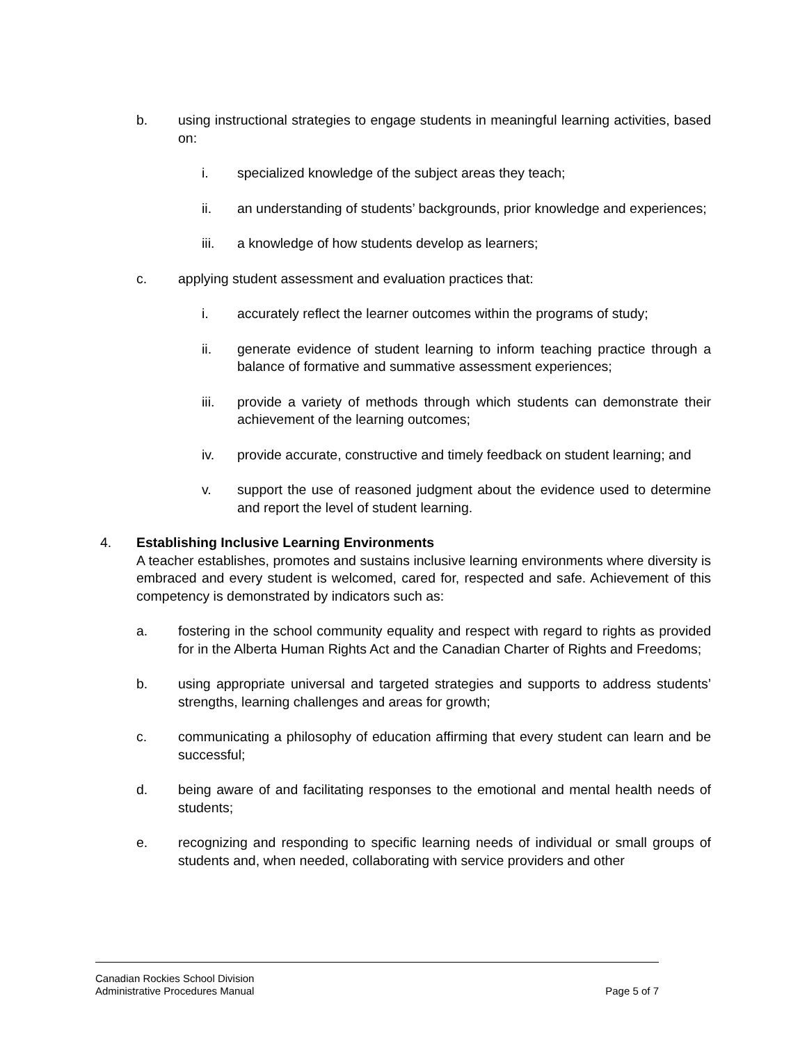b. using instructional strategies to engage students in meaningful learning activities, based on:
i. specialized knowledge of the subject areas they teach;
ii. an understanding of students’ backgrounds, prior knowledge and experiences;
iii. a knowledge of how students develop as learners;
c. applying student assessment and evaluation practices that:
i. accurately reflect the learner outcomes within the programs of study;
ii. generate evidence of student learning to inform teaching practice through a balance of formative and summative assessment experiences;
iii. provide a variety of methods through which students can demonstrate their achievement of the learning outcomes;
iv. provide accurate, constructive and timely feedback on student learning; and
v. support the use of reasoned judgment about the evidence used to determine and report the level of student learning.
4. Establishing Inclusive Learning Environments
A teacher establishes, promotes and sustains inclusive learning environments where diversity is embraced and every student is welcomed, cared for, respected and safe. Achievement of this competency is demonstrated by indicators such as:
a. fostering in the school community equality and respect with regard to rights as provided for in the Alberta Human Rights Act and the Canadian Charter of Rights and Freedoms;
b. using appropriate universal and targeted strategies and supports to address students’ strengths, learning challenges and areas for growth;
c. communicating a philosophy of education affirming that every student can learn and be successful;
d. being aware of and facilitating responses to the emotional and mental health needs of students;
e. recognizing and responding to specific learning needs of individual or small groups of students and, when needed, collaborating with service providers and other
Canadian Rockies School Division
Administrative Procedures Manual Page 5 of 7